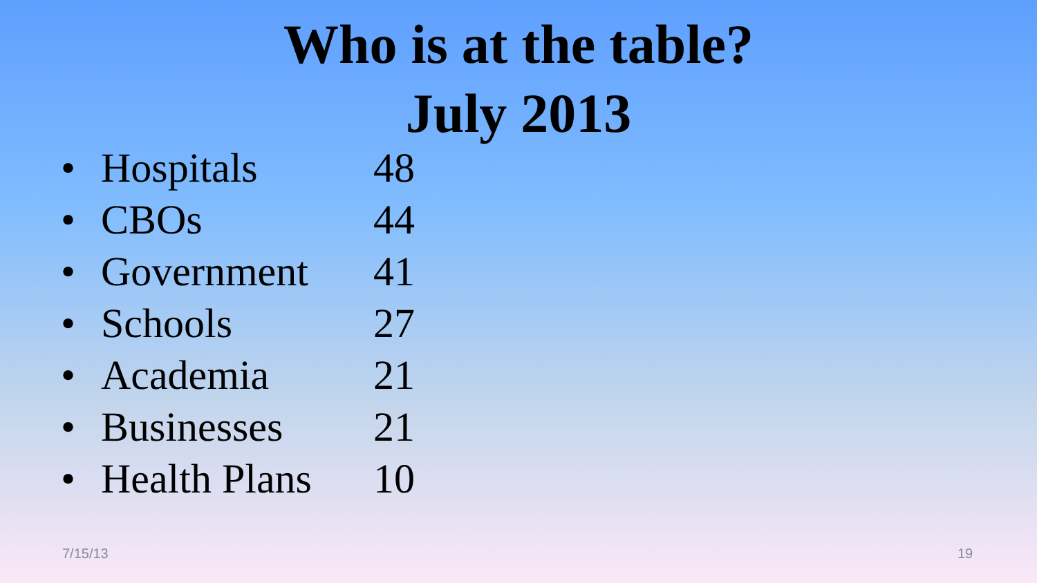Who is at the table?
July 2013
• Hospitals 48
• CBOs 44
• Government 41
• Schools 27
• Academia 21
• Businesses 21
• Health Plans 10
7/15/13 19